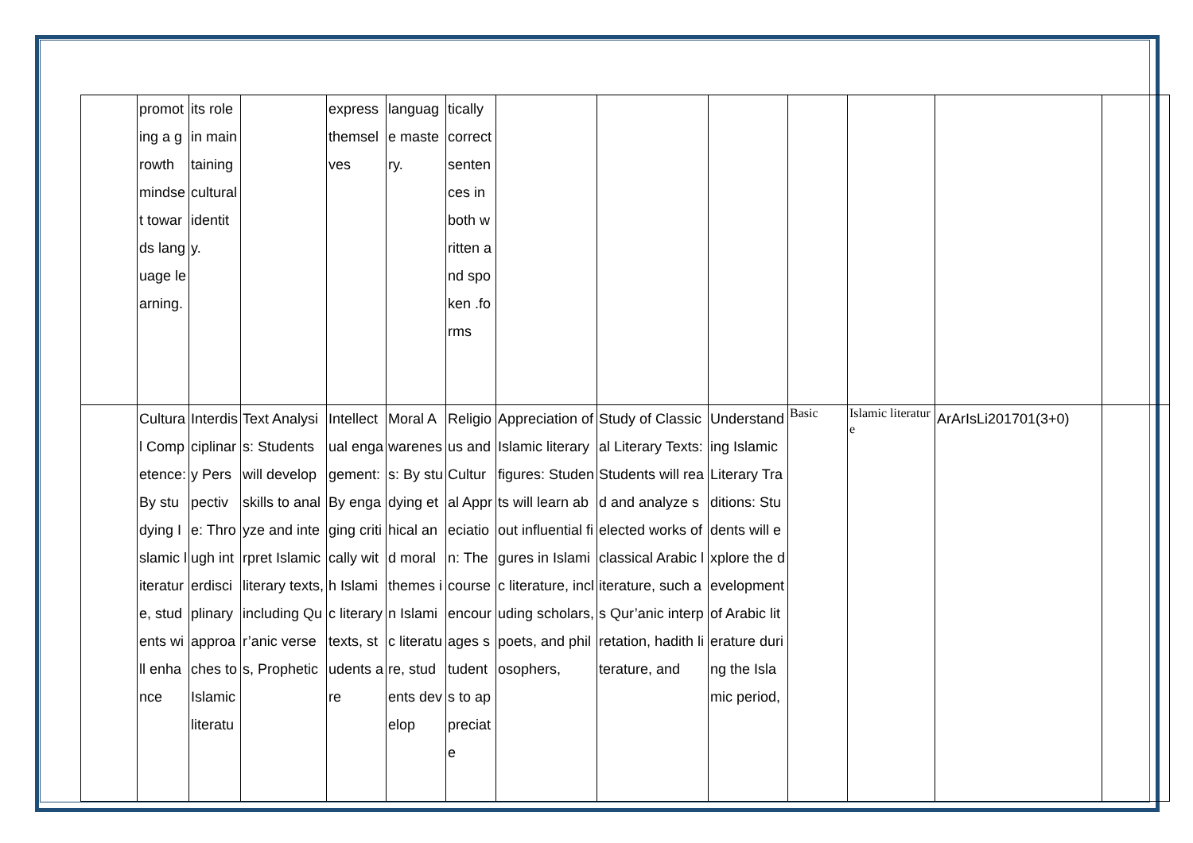| | promoting a growth mindset towards language learning. | its role in maintaining cultural identity. | | express themselves | language mastery. | tically correct sentences in both written and spoken .forms | | | | | | | |
| | Cultural Competence: By studying Islamic literature, students will enhance | Interdisciplinary Perspective: Through interdisciplinary approaches to Islamic literatu | Text Analysis: Students will develop skills to analyze and interpret Islamic literary texts, including Qur’anic verses, Prophetic | Intellectual engagement: By engaging critically with Islamic literary texts, students are | Moral Awareness: By studying ethical and moral themes in Islamic literature, students develop | Religious and Cultural Appreciation: The course encourages students to appreciate | Appreciation of Islamic literary figures: Students will learn about influential figures in Islamic literature, including scholars, poets, and philosophers, | Study of Classical Literary Texts: Students will read and analyze selected works of classical Arabic literature, such as Qur’anic interpretation, hadith literature, and | Understanding Islamic Literary Traditions: Students will explore the development of Arabic literature during the Islamic period, | Basic | Islamic literature | ArArIsLi201701(3+0) | |